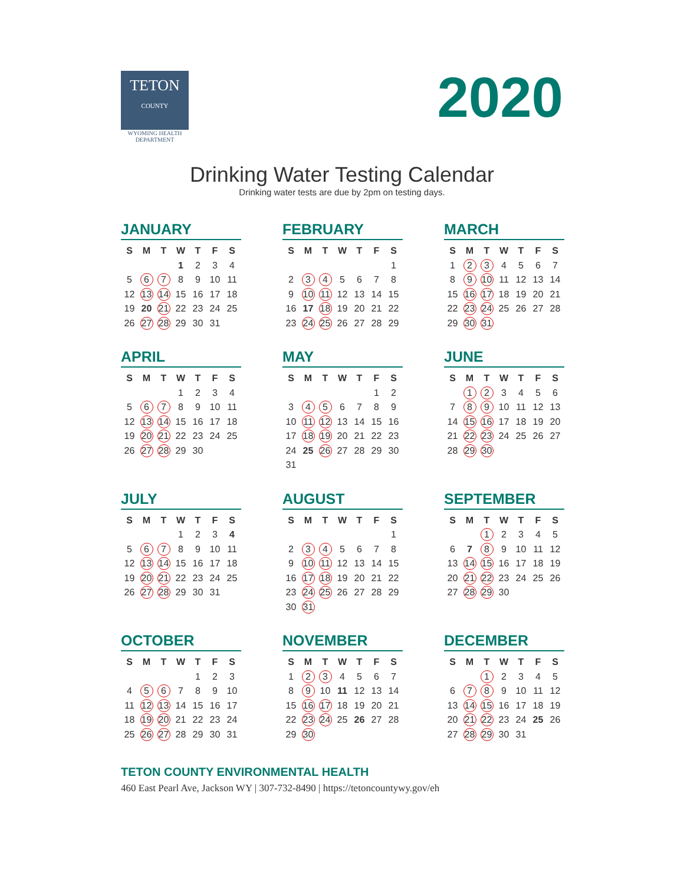TETON
COUNTY
WYOMING HEALTH DEPARTMENT
2020
Drinking Water Testing Calendar
Drinking water tests are due by 2pm on testing days.
JANUARY
| S | M | T | W | T | F | S |
| --- | --- | --- | --- | --- | --- | --- |
| | | | 1 | 2 | 3 | 4 |
| 5 | 6 | 7 | 8 | 9 | 10 | 11 |
| 12 | 13 | 14 | 15 | 16 | 17 | 18 |
| 19 | 20 | 21 | 22 | 23 | 24 | 25 |
| 26 | 27 | 28 | 29 | 30 | 31 | |
FEBRUARY
| S | M | T | W | T | F | S |
| --- | --- | --- | --- | --- | --- | --- |
| | | | | | | 1 |
| 2 | 3 | 4 | 5 | 6 | 7 | 8 |
| 9 | 10 | 11 | 12 | 13 | 14 | 15 |
| 16 | 17 | 18 | 19 | 20 | 21 | 22 |
| 23 | 24 | 25 | 26 | 27 | 28 | 29 |
MARCH
| S | M | T | W | T | F | S |
| --- | --- | --- | --- | --- | --- | --- |
| 1 | 2 | 3 | 4 | 5 | 6 | 7 |
| 8 | 9 | 10 | 11 | 12 | 13 | 14 |
| 15 | 16 | 17 | 18 | 19 | 20 | 21 |
| 22 | 23 | 24 | 25 | 26 | 27 | 28 |
| 29 | 30 | 31 | | | | |
APRIL
| S | M | T | W | T | F | S |
| --- | --- | --- | --- | --- | --- | --- |
| | | | 1 | 2 | 3 | 4 |
| 5 | 6 | 7 | 8 | 9 | 10 | 11 |
| 12 | 13 | 14 | 15 | 16 | 17 | 18 |
| 19 | 20 | 21 | 22 | 23 | 24 | 25 |
| 26 | 27 | 28 | 29 | 30 | | |
MAY
| S | M | T | W | T | F | S |
| --- | --- | --- | --- | --- | --- | --- |
| | | | | | 1 | 2 |
| 3 | 4 | 5 | 6 | 7 | 8 | 9 |
| 10 | 11 | 12 | 13 | 14 | 15 | 16 |
| 17 | 18 | 19 | 20 | 21 | 22 | 23 |
| 24 | 25 | 26 | 27 | 28 | 29 | 30 |
| 31 | | | | | | |
JUNE
| S | M | T | W | T | F | S |
| --- | --- | --- | --- | --- | --- | --- |
| | 1 | 2 | 3 | 4 | 5 | 6 |
| 7 | 8 | 9 | 10 | 11 | 12 | 13 |
| 14 | 15 | 16 | 17 | 18 | 19 | 20 |
| 21 | 22 | 23 | 24 | 25 | 26 | 27 |
| 28 | 29 | 30 | | | | |
JULY
| S | M | T | W | T | F | S |
| --- | --- | --- | --- | --- | --- | --- |
| | | | 1 | 2 | 3 | 4 |
| 5 | 6 | 7 | 8 | 9 | 10 | 11 |
| 12 | 13 | 14 | 15 | 16 | 17 | 18 |
| 19 | 20 | 21 | 22 | 23 | 24 | 25 |
| 26 | 27 | 28 | 29 | 30 | 31 | |
AUGUST
| S | M | T | W | T | F | S |
| --- | --- | --- | --- | --- | --- | --- |
| | | | | | | 1 |
| 2 | 3 | 4 | 5 | 6 | 7 | 8 |
| 9 | 10 | 11 | 12 | 13 | 14 | 15 |
| 16 | 17 | 18 | 19 | 20 | 21 | 22 |
| 23 | 24 | 25 | 26 | 27 | 28 | 29 |
| 30 | 31 | | | | | |
SEPTEMBER
| S | M | T | W | T | F | S |
| --- | --- | --- | --- | --- | --- | --- |
| | | 1 | 2 | 3 | 4 | 5 |
| 6 | 7 | 8 | 9 | 10 | 11 | 12 |
| 13 | 14 | 15 | 16 | 17 | 18 | 19 |
| 20 | 21 | 22 | 23 | 24 | 25 | 26 |
| 27 | 28 | 29 | 30 | | | |
OCTOBER
| S | M | T | W | T | F | S |
| --- | --- | --- | --- | --- | --- | --- |
| | | | | 1 | 2 | 3 |
| 4 | 5 | 6 | 7 | 8 | 9 | 10 |
| 11 | 12 | 13 | 14 | 15 | 16 | 17 |
| 18 | 19 | 20 | 21 | 22 | 23 | 24 |
| 25 | 26 | 27 | 28 | 29 | 30 | 31 |
NOVEMBER
| S | M | T | W | T | F | S |
| --- | --- | --- | --- | --- | --- | --- |
| 1 | 2 | 3 | 4 | 5 | 6 | 7 |
| 8 | 9 | 10 | 11 | 12 | 13 | 14 |
| 15 | 16 | 17 | 18 | 19 | 20 | 21 |
| 22 | 23 | 24 | 25 | 26 | 27 | 28 |
| 29 | 30 | | | | | |
DECEMBER
| S | M | T | W | T | F | S |
| --- | --- | --- | --- | --- | --- | --- |
| | | 1 | 2 | 3 | 4 | 5 |
| 6 | 7 | 8 | 9 | 10 | 11 | 12 |
| 13 | 14 | 15 | 16 | 17 | 18 | 19 |
| 20 | 21 | 22 | 23 | 24 | 25 | 26 |
| 27 | 28 | 29 | 30 | 31 | | |
TETON COUNTY ENVIRONMENTAL HEALTH
460 East Pearl Ave, Jackson WY | 307-732-8490 | https://tetoncountywy.gov/eh